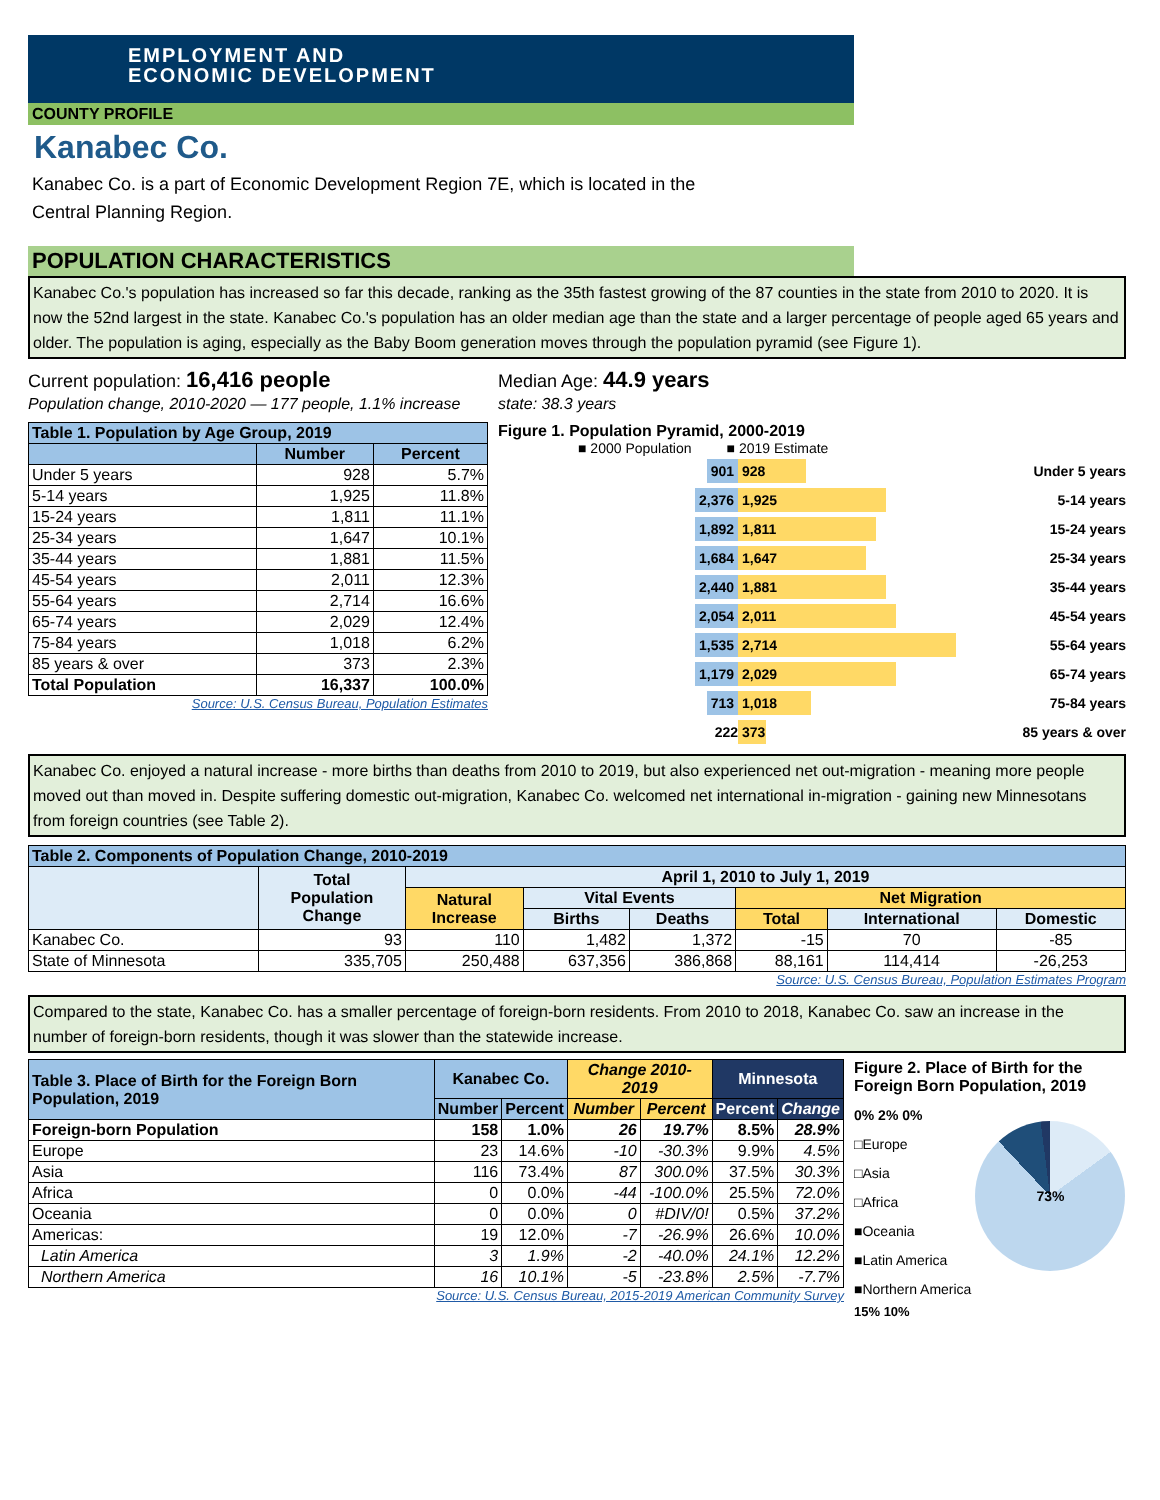EMPLOYMENT AND
ECONOMIC DEVELOPMENT
COUNTY PROFILE
Kanabec Co.
Kanabec Co. is a part of Economic Development Region 7E, which is located in the
Central Planning Region.
POPULATION CHARACTERISTICS
Kanabec Co.'s population has increased so far this decade, ranking as the 35th fastest growing of the 87 counties in the state from 2010 to 2020. It is now the 52nd largest in the state. Kanabec Co.'s population has an older median age than the state and a larger percentage of people aged 65 years and older. The population is aging, especially as the Baby Boom generation moves through the population pyramid (see Figure 1).
Current population: 16,416 people
Population change, 2010-2020 — 177 people, 1.1% increase
Median Age: 44.9 years
state: 38.3 years
| Table 1. Population by Age Group, 2019 | | |
| --- | --- | --- |
| | Number | Percent |
| Under 5 years | 928 | 5.7% |
| 5-14 years | 1,925 | 11.8% |
| 15-24 years | 1,811 | 11.1% |
| 25-34 years | 1,647 | 10.1% |
| 35-44 years | 1,881 | 11.5% |
| 45-54 years | 2,011 | 12.3% |
| 55-64 years | 2,714 | 16.6% |
| 65-74 years | 2,029 | 12.4% |
| 75-84 years | 1,018 | 6.2% |
| 85 years & over | 373 | 2.3% |
| Total Population | 16,337 | 100.0% |
Source: U.S. Census Bureau, Population Estimates
Figure 1. Population Pyramid, 2000-2019
■ 2000 Population ■ 2019 Estimate
901 928 Under 5 years
2,376 1,925 5-14 years
1,892 1,811 15-24 years
1,684 1,647 25-34 years
2,440 1,881 35-44 years
2,054 2,011 45-54 years
1,535 2,714 55-64 years
1,179 2,029 65-74 years
713 1,018 75-84 years
222 373 85 years & over
Kanabec Co. enjoyed a natural increase - more births than deaths from 2010 to 2019, but also experienced net out-migration - meaning more people moved out than moved in. Despite suffering domestic out-migration, Kanabec Co. welcomed net international in-migration - gaining new Minnesotans from foreign countries (see Table 2).
| Table 2. Components of Population Change, 2010-2019 | | | | | | | |
| --- | --- | --- | --- | --- | --- | --- | --- |
| | Total Population Change | April 1, 2010 to July 1, 2019 | | | | | |
| | | Natural Increase | Vital Events | | Net Migration | | |
| | | | Births | Deaths | Total | International | Domestic |
| Kanabec Co. | 93 | 110 | 1,482 | 1,372 | -15 | 70 | -85 |
| State of Minnesota | 335,705 | 250,488 | 637,356 | 386,868 | 88,161 | 114,414 | -26,253 |
Source: U.S. Census Bureau, Population Estimates Program
Compared to the state, Kanabec Co. has a smaller percentage of foreign-born residents. From 2010 to 2018, Kanabec Co. saw an increase in the number of foreign-born residents, though it was slower than the statewide increase.
| Table 3. Place of Birth for the Foreign Born Population, 2019 | Kanabec Co. | | Change 2010-2019 | | Minnesota | |
| --- | --- | --- | --- | --- | --- | --- |
| | Number | Percent | Number | Percent | Percent | Change |
| Foreign-born Population | 158 | 1.0% | 26 | 19.7% | 8.5% | 28.9% |
| Europe | 23 | 14.6% | -10 | -30.3% | 9.9% | 4.5% |
| Asia | 116 | 73.4% | 87 | 300.0% | 37.5% | 30.3% |
| Africa | 0 | 0.0% | -44 | -100.0% | 25.5% | 72.0% |
| Oceania | 0 | 0.0% | 0 | #DIV/0! | 0.5% | 37.2% |
| Americas: | 19 | 12.0% | -7 | -26.9% | 26.6% | 10.0% |
| Latin America | 3 | 1.9% | -2 | -40.0% | 24.1% | 12.2% |
| Northern America | 16 | 10.1% | -5 | -23.8% | 2.5% | -7.7% |
Source: U.S. Census Bureau, 2015-2019 American Community Survey
Figure 2. Place of Birth for the Foreign Born Population, 2019
0% 2% 0%
□Europe
□Asia
□Africa
■Oceania
■Latin America
■Northern America
73%
15% 10%